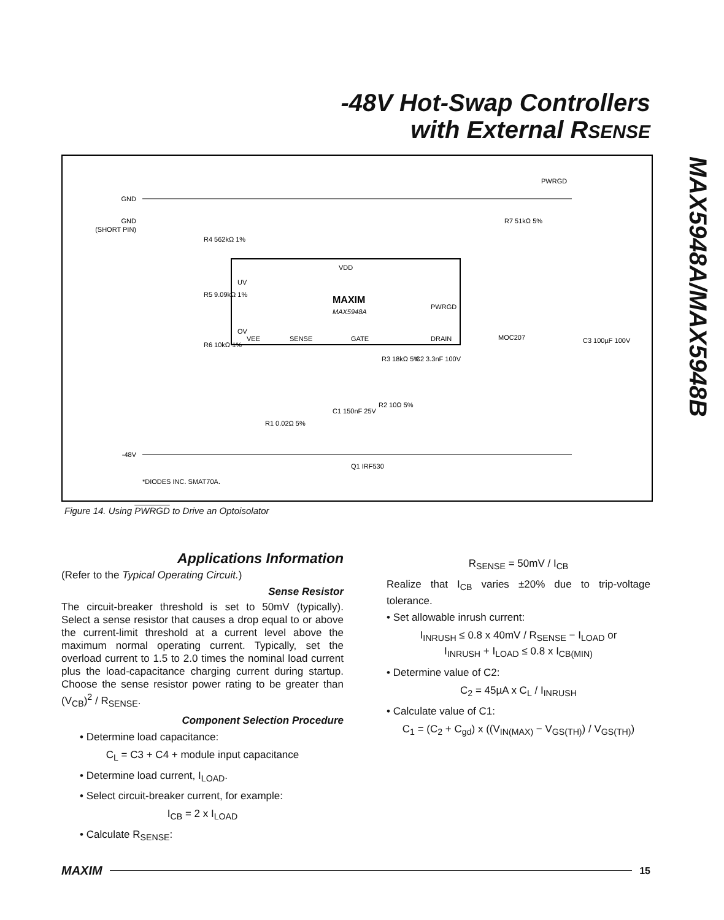-48V Hot-Swap Controllers
with External RSENSE
MAX5948A/MAX5948B
GND
GND
(SHORT PIN)
-48V
R4 562kΩ 1%
R5 9.09kΩ 1%
R6 10kΩ 1%
UV
OV
VDD
MAXIM
MAX5948A
PWRGD
VEE
SENSE
GATE
DRAIN
MOC207
PWRGD
R7 51kΩ 5%
C3 100µF 100V
R3 18kΩ 5%
C2 3.3nF 100V
C1 150nF 25V
R2 10Ω 5%
R1 0.02Ω 5%
Q1 IRF530
*DIODES INC. SMAT70A.
Figure 14. Using PWRGD to Drive an Optoisolator
Applications Information
(Refer to the Typical Operating Circuit.)
Sense Resistor
The circuit-breaker threshold is set to 50mV (typically). Select a sense resistor that causes a drop equal to or above the current-limit threshold at a current level above the maximum normal operating current. Typically, set the overload current to 1.5 to 2.0 times the nominal load current plus the load-capacitance charging current during startup. Choose the sense resistor power rating to be greater than (V<sub>CB</sub>)<sup>2</sup> / R<sub>SENSE</sub>.
Component Selection Procedure
• Determine load capacitance:
C<sub>L</sub> = C3 + C4 + module input capacitance
• Determine load current, I<sub>LOAD</sub>.
• Select circuit-breaker current, for example:
I<sub>CB</sub> = 2 x I<sub>LOAD</sub>
• Calculate R<sub>SENSE</sub>:
R<sub>SENSE</sub> = 50mV / I<sub>CB</sub>
Realize that I<sub>CB</sub> varies ±20% due to trip-voltage tolerance.
• Set allowable inrush current:
I<sub>INRUSH</sub> ≤ 0.8 x 40mV / R<sub>SENSE</sub> − I<sub>LOAD</sub> or
I<sub>INRUSH</sub> + I<sub>LOAD</sub> ≤ 0.8 x I<sub>CB(MIN)</sub>
• Determine value of C2:
C<sub>2</sub> = 45µA x C<sub>L</sub> / I<sub>INRUSH</sub>
• Calculate value of C1:
C<sub>1</sub> = (C<sub>2</sub> + C<sub>gd</sub>) x ((V<sub>IN(MAX)</sub> − V<sub>GS(TH)</sub>) / V<sub>GS(TH)</sub>)
MAXIM 15